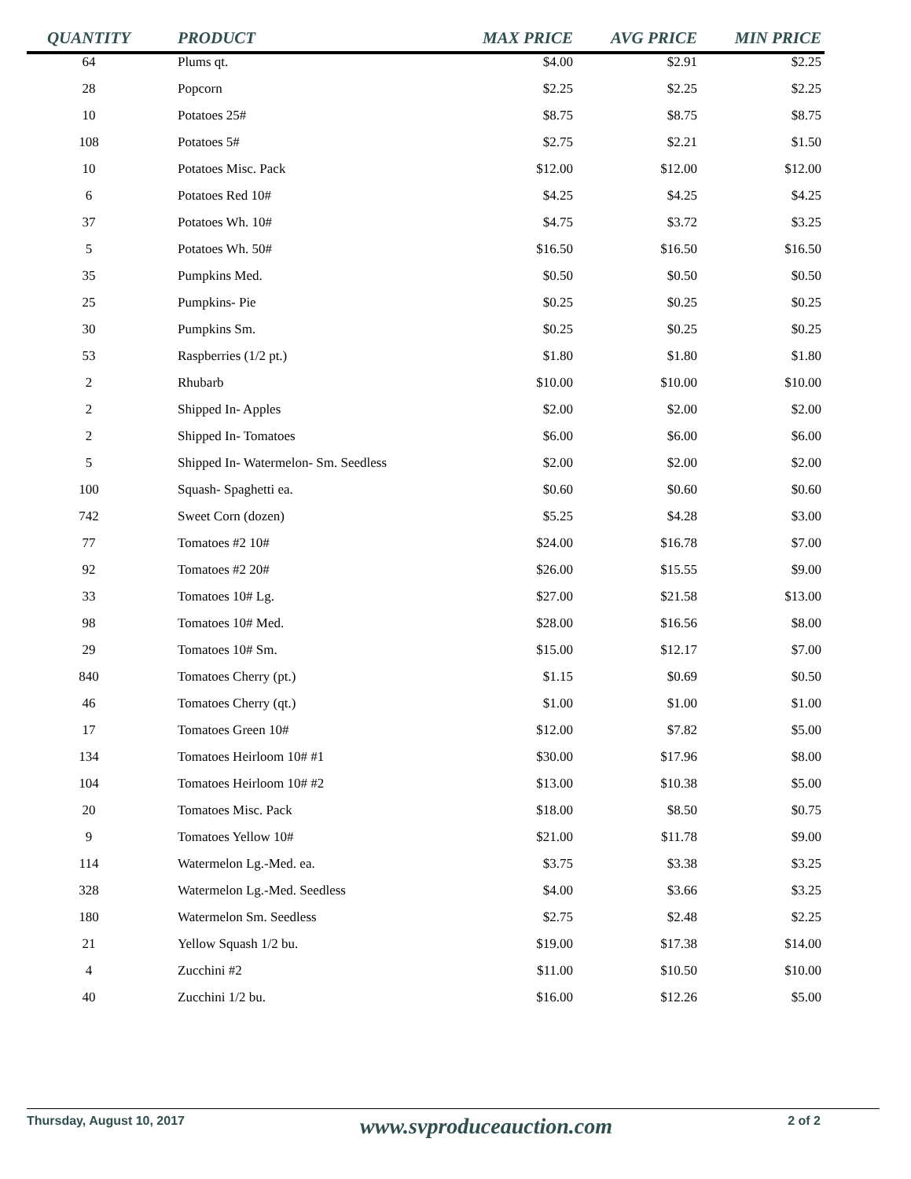| QUANTITY | PRODUCT | MAX PRICE | AVG PRICE | MIN PRICE |
| --- | --- | --- | --- | --- |
| 64 | Plums qt. | $4.00 | $2.91 | $2.25 |
| 28 | Popcorn | $2.25 | $2.25 | $2.25 |
| 10 | Potatoes 25# | $8.75 | $8.75 | $8.75 |
| 108 | Potatoes 5# | $2.75 | $2.21 | $1.50 |
| 10 | Potatoes Misc. Pack | $12.00 | $12.00 | $12.00 |
| 6 | Potatoes Red 10# | $4.25 | $4.25 | $4.25 |
| 37 | Potatoes Wh. 10# | $4.75 | $3.72 | $3.25 |
| 5 | Potatoes Wh. 50# | $16.50 | $16.50 | $16.50 |
| 35 | Pumpkins Med. | $0.50 | $0.50 | $0.50 |
| 25 | Pumpkins- Pie | $0.25 | $0.25 | $0.25 |
| 30 | Pumpkins Sm. | $0.25 | $0.25 | $0.25 |
| 53 | Raspberries (1/2 pt.) | $1.80 | $1.80 | $1.80 |
| 2 | Rhubarb | $10.00 | $10.00 | $10.00 |
| 2 | Shipped In- Apples | $2.00 | $2.00 | $2.00 |
| 2 | Shipped In- Tomatoes | $6.00 | $6.00 | $6.00 |
| 5 | Shipped In- Watermelon- Sm. Seedless | $2.00 | $2.00 | $2.00 |
| 100 | Squash- Spaghetti ea. | $0.60 | $0.60 | $0.60 |
| 742 | Sweet Corn (dozen) | $5.25 | $4.28 | $3.00 |
| 77 | Tomatoes #2 10# | $24.00 | $16.78 | $7.00 |
| 92 | Tomatoes #2 20# | $26.00 | $15.55 | $9.00 |
| 33 | Tomatoes 10# Lg. | $27.00 | $21.58 | $13.00 |
| 98 | Tomatoes 10# Med. | $28.00 | $16.56 | $8.00 |
| 29 | Tomatoes 10# Sm. | $15.00 | $12.17 | $7.00 |
| 840 | Tomatoes Cherry (pt.) | $1.15 | $0.69 | $0.50 |
| 46 | Tomatoes Cherry (qt.) | $1.00 | $1.00 | $1.00 |
| 17 | Tomatoes Green 10# | $12.00 | $7.82 | $5.00 |
| 134 | Tomatoes Heirloom 10# #1 | $30.00 | $17.96 | $8.00 |
| 104 | Tomatoes Heirloom 10# #2 | $13.00 | $10.38 | $5.00 |
| 20 | Tomatoes Misc. Pack | $18.00 | $8.50 | $0.75 |
| 9 | Tomatoes Yellow 10# | $21.00 | $11.78 | $9.00 |
| 114 | Watermelon Lg.-Med. ea. | $3.75 | $3.38 | $3.25 |
| 328 | Watermelon Lg.-Med. Seedless | $4.00 | $3.66 | $3.25 |
| 180 | Watermelon Sm. Seedless | $2.75 | $2.48 | $2.25 |
| 21 | Yellow Squash 1/2 bu. | $19.00 | $17.38 | $14.00 |
| 4 | Zucchini #2 | $11.00 | $10.50 | $10.00 |
| 40 | Zucchini 1/2 bu. | $16.00 | $12.26 | $5.00 |
Thursday, August 10, 2017 www.svproduceauction.com 2 of 2